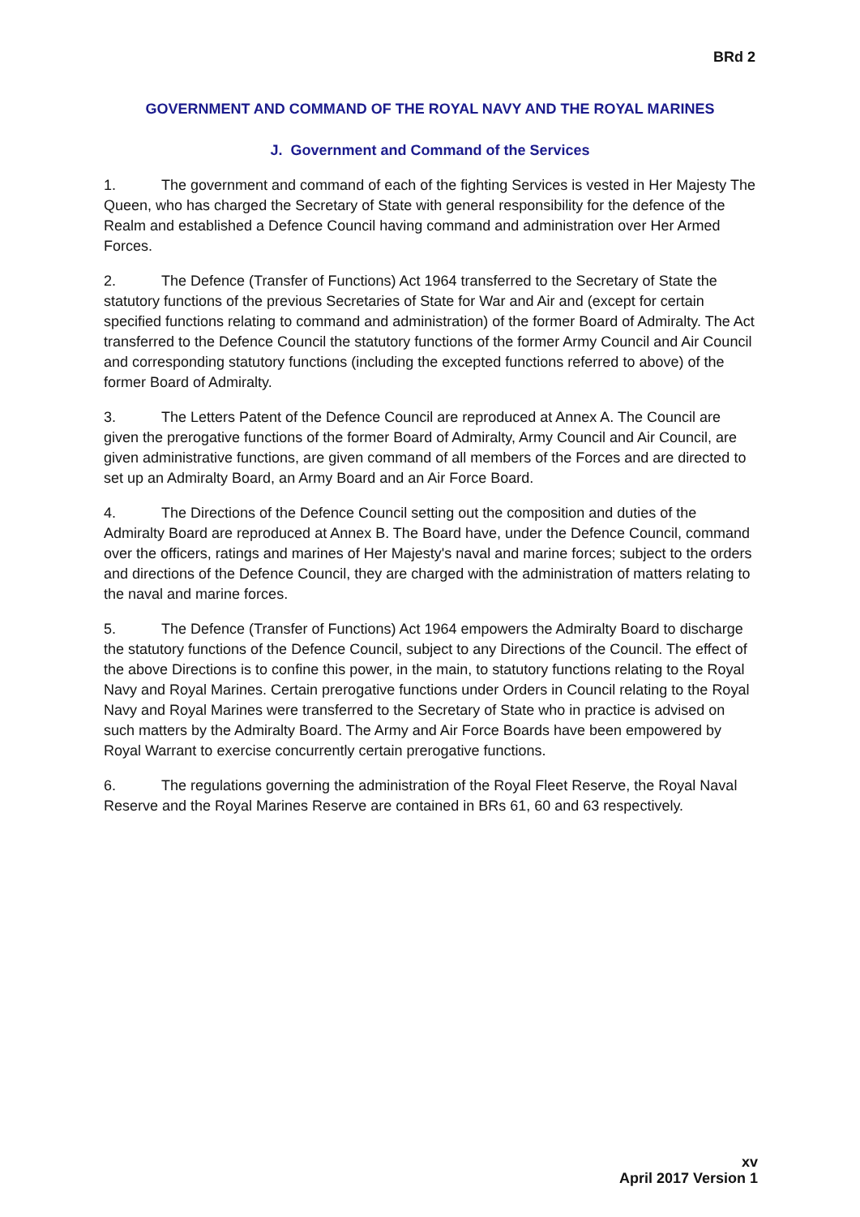BRd 2
GOVERNMENT AND COMMAND OF THE ROYAL NAVY AND THE ROYAL MARINES
J. Government and Command of the Services
1. The government and command of each of the fighting Services is vested in Her Majesty The Queen, who has charged the Secretary of State with general responsibility for the defence of the Realm and established a Defence Council having command and administration over Her Armed Forces.
2. The Defence (Transfer of Functions) Act 1964 transferred to the Secretary of State the statutory functions of the previous Secretaries of State for War and Air and (except for certain specified functions relating to command and administration) of the former Board of Admiralty. The Act transferred to the Defence Council the statutory functions of the former Army Council and Air Council and corresponding statutory functions (including the excepted functions referred to above) of the former Board of Admiralty.
3. The Letters Patent of the Defence Council are reproduced at Annex A. The Council are given the prerogative functions of the former Board of Admiralty, Army Council and Air Council, are given administrative functions, are given command of all members of the Forces and are directed to set up an Admiralty Board, an Army Board and an Air Force Board.
4. The Directions of the Defence Council setting out the composition and duties of the Admiralty Board are reproduced at Annex B. The Board have, under the Defence Council, command over the officers, ratings and marines of Her Majesty's naval and marine forces; subject to the orders and directions of the Defence Council, they are charged with the administration of matters relating to the naval and marine forces.
5. The Defence (Transfer of Functions) Act 1964 empowers the Admiralty Board to discharge the statutory functions of the Defence Council, subject to any Directions of the Council. The effect of the above Directions is to confine this power, in the main, to statutory functions relating to the Royal Navy and Royal Marines. Certain prerogative functions under Orders in Council relating to the Royal Navy and Royal Marines were transferred to the Secretary of State who in practice is advised on such matters by the Admiralty Board. The Army and Air Force Boards have been empowered by Royal Warrant to exercise concurrently certain prerogative functions.
6. The regulations governing the administration of the Royal Fleet Reserve, the Royal Naval Reserve and the Royal Marines Reserve are contained in BRs 61, 60 and 63 respectively.
xv
April 2017 Version 1